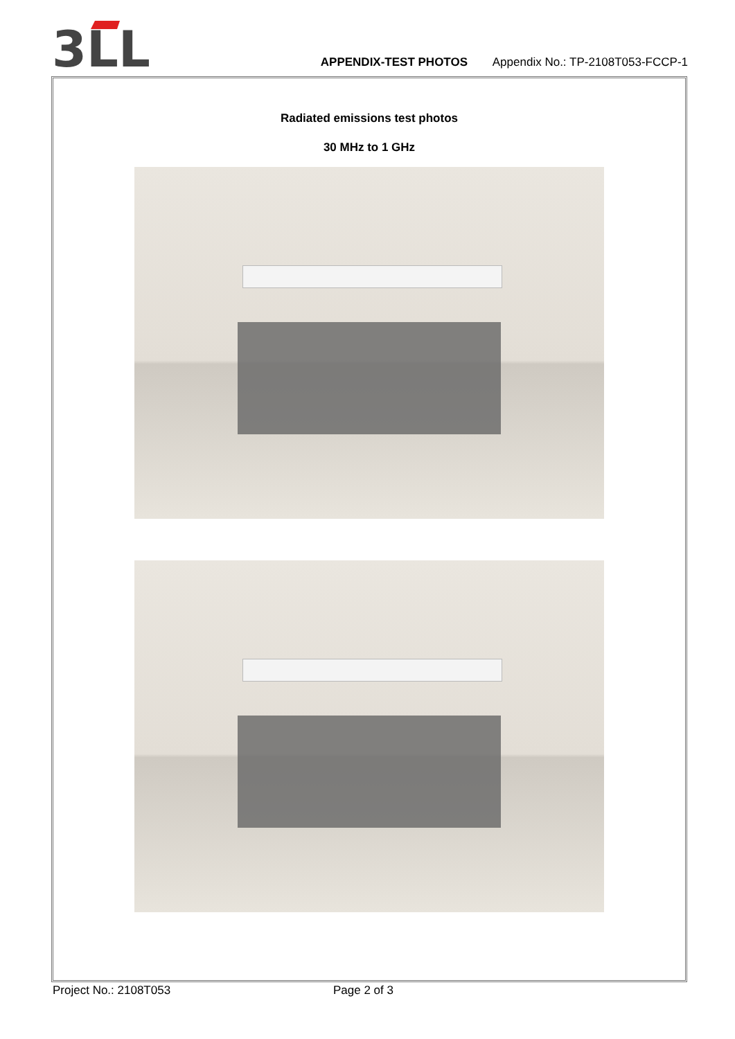3LL
APPENDIX-TEST PHOTOS Appendix No.: TP-2108T053-FCCP-1
Radiated emissions test photos
30 MHz to 1 GHz
Project No.: 2108T053 Page 2 of 3